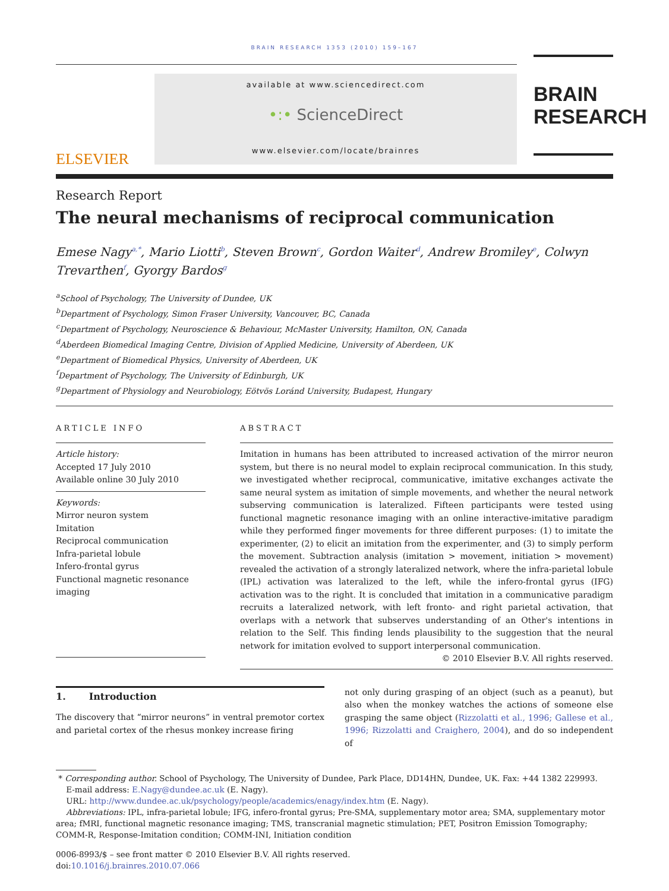BRAIN RESEARCH 1353 (2010) 159–167
ELSEVIER
available at www.sciencedirect.com
•:• ScienceDirect
www.elsevier.com/locate/brainres
BRAIN
RESEARCH
Research Report
The neural mechanisms of reciprocal communication
Emese Nagy<sup>a,*</sup>, Mario Liotti<sup>b</sup>, Steven Brown<sup>c</sup>, Gordon Waiter<sup>d</sup>, Andrew Bromiley<sup>e</sup>, Colwyn Trevarthen<sup>f</sup>, Gyorgy Bardos<sup>g</sup>
<sup>a</sup> School of Psychology, The University of Dundee, UK
<sup>b</sup> Department of Psychology, Simon Fraser University, Vancouver, BC, Canada
<sup>c</sup> Department of Psychology, Neuroscience & Behaviour, McMaster University, Hamilton, ON, Canada
<sup>d</sup> Aberdeen Biomedical Imaging Centre, Division of Applied Medicine, University of Aberdeen, UK
<sup>e</sup> Department of Biomedical Physics, University of Aberdeen, UK
<sup>f</sup> Department of Psychology, The University of Edinburgh, UK
<sup>g</sup> Department of Physiology and Neurobiology, Eötvös Loránd University, Budapest, Hungary
ARTICLE INFO
Article history:
Accepted 17 July 2010
Available online 30 July 2010
Keywords:
Mirror neuron system
Imitation
Reciprocal communication
Infra-parietal lobule
Infero-frontal gyrus
Functional magnetic resonance imaging
ABSTRACT
Imitation in humans has been attributed to increased activation of the mirror neuron system, but there is no neural model to explain reciprocal communication. In this study, we investigated whether reciprocal, communicative, imitative exchanges activate the same neural system as imitation of simple movements, and whether the neural network subserving communication is lateralized. Fifteen participants were tested using functional magnetic resonance imaging with an online interactive-imitative paradigm while they performed finger movements for three different purposes: (1) to imitate the experimenter, (2) to elicit an imitation from the experimenter, and (3) to simply perform the movement. Subtraction analysis (imitation > movement, initiation > movement) revealed the activation of a strongly lateralized network, where the infra-parietal lobule (IPL) activation was lateralized to the left, while the infero-frontal gyrus (IFG) activation was to the right. It is concluded that imitation in a communicative paradigm recruits a lateralized network, with left fronto- and right parietal activation, that overlaps with a network that subserves understanding of an Other's intentions in relation to the Self. This finding lends plausibility to the suggestion that the neural network for imitation evolved to support interpersonal communication.
© 2010 Elsevier B.V. All rights reserved.
1. Introduction
The discovery that “mirror neurons” in ventral premotor cortex and parietal cortex of the rhesus monkey increase firing
not only during grasping of an object (such as a peanut), but also when the monkey watches the actions of someone else grasping the same object (Rizzolatti et al., 1996; Gallese et al., 1996; Rizzolatti and Craighero, 2004), and do so independent of
* Corresponding author. School of Psychology, The University of Dundee, Park Place, DD14HN, Dundee, UK. Fax: +44 1382 229993.
E-mail address: E.Nagy@dundee.ac.uk (E. Nagy).
URL: http://www.dundee.ac.uk/psychology/people/academics/enagy/index.htm (E. Nagy).
Abbreviations: IPL, infra-parietal lobule; IFG, infero-frontal gyrus; Pre-SMA, supplementary motor area; SMA, supplementary motor area; fMRI, functional magnetic resonance imaging; TMS, transcranial magnetic stimulation; PET, Positron Emission Tomography; COMM-R, Response-Imitation condition; COMM-INI, Initiation condition
0006-8993/$ – see front matter © 2010 Elsevier B.V. All rights reserved.
doi:10.1016/j.brainres.2010.07.066